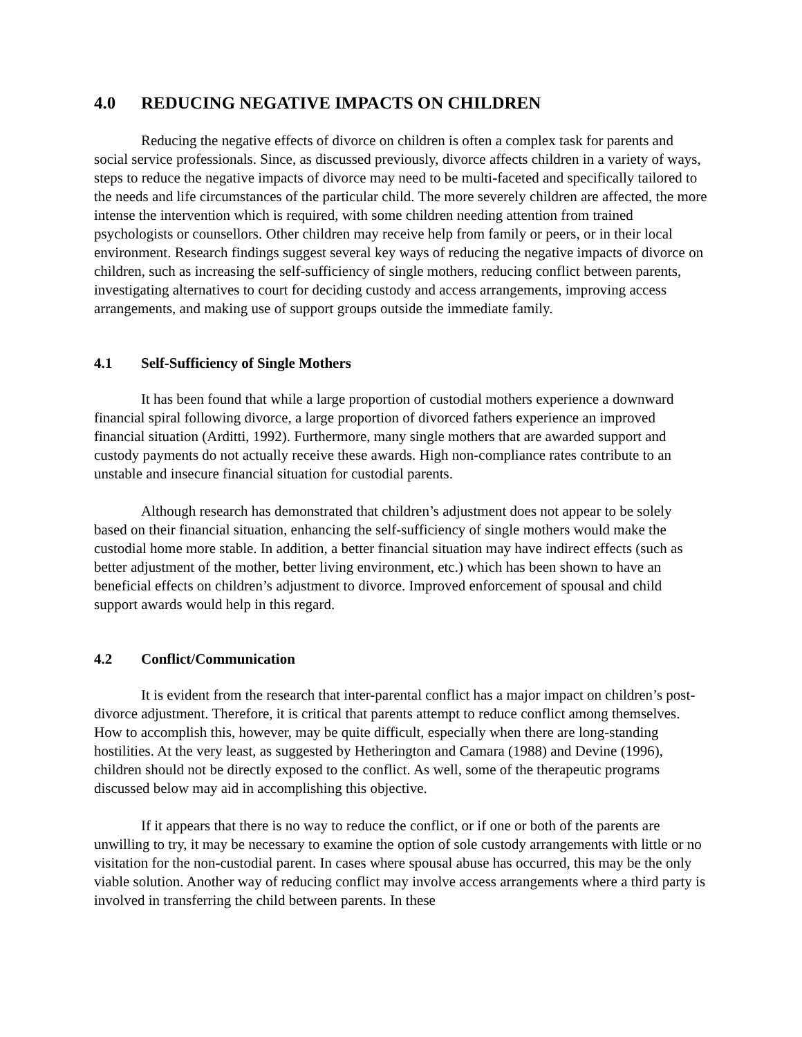4.0 REDUCING NEGATIVE IMPACTS ON CHILDREN
Reducing the negative effects of divorce on children is often a complex task for parents and social service professionals. Since, as discussed previously, divorce affects children in a variety of ways, steps to reduce the negative impacts of divorce may need to be multi-faceted and specifically tailored to the needs and life circumstances of the particular child. The more severely children are affected, the more intense the intervention which is required, with some children needing attention from trained psychologists or counsellors. Other children may receive help from family or peers, or in their local environment. Research findings suggest several key ways of reducing the negative impacts of divorce on children, such as increasing the self-sufficiency of single mothers, reducing conflict between parents, investigating alternatives to court for deciding custody and access arrangements, improving access arrangements, and making use of support groups outside the immediate family.
4.1 Self-Sufficiency of Single Mothers
It has been found that while a large proportion of custodial mothers experience a downward financial spiral following divorce, a large proportion of divorced fathers experience an improved financial situation (Arditti, 1992). Furthermore, many single mothers that are awarded support and custody payments do not actually receive these awards. High non-compliance rates contribute to an unstable and insecure financial situation for custodial parents.
Although research has demonstrated that children’s adjustment does not appear to be solely based on their financial situation, enhancing the self-sufficiency of single mothers would make the custodial home more stable. In addition, a better financial situation may have indirect effects (such as better adjustment of the mother, better living environment, etc.) which has been shown to have an beneficial effects on children’s adjustment to divorce. Improved enforcement of spousal and child support awards would help in this regard.
4.2 Conflict/Communication
It is evident from the research that inter-parental conflict has a major impact on children’s post-divorce adjustment. Therefore, it is critical that parents attempt to reduce conflict among themselves. How to accomplish this, however, may be quite difficult, especially when there are long-standing hostilities. At the very least, as suggested by Hetherington and Camara (1988) and Devine (1996), children should not be directly exposed to the conflict. As well, some of the therapeutic programs discussed below may aid in accomplishing this objective.
If it appears that there is no way to reduce the conflict, or if one or both of the parents are unwilling to try, it may be necessary to examine the option of sole custody arrangements with little or no visitation for the non-custodial parent. In cases where spousal abuse has occurred, this may be the only viable solution. Another way of reducing conflict may involve access arrangements where a third party is involved in transferring the child between parents. In these